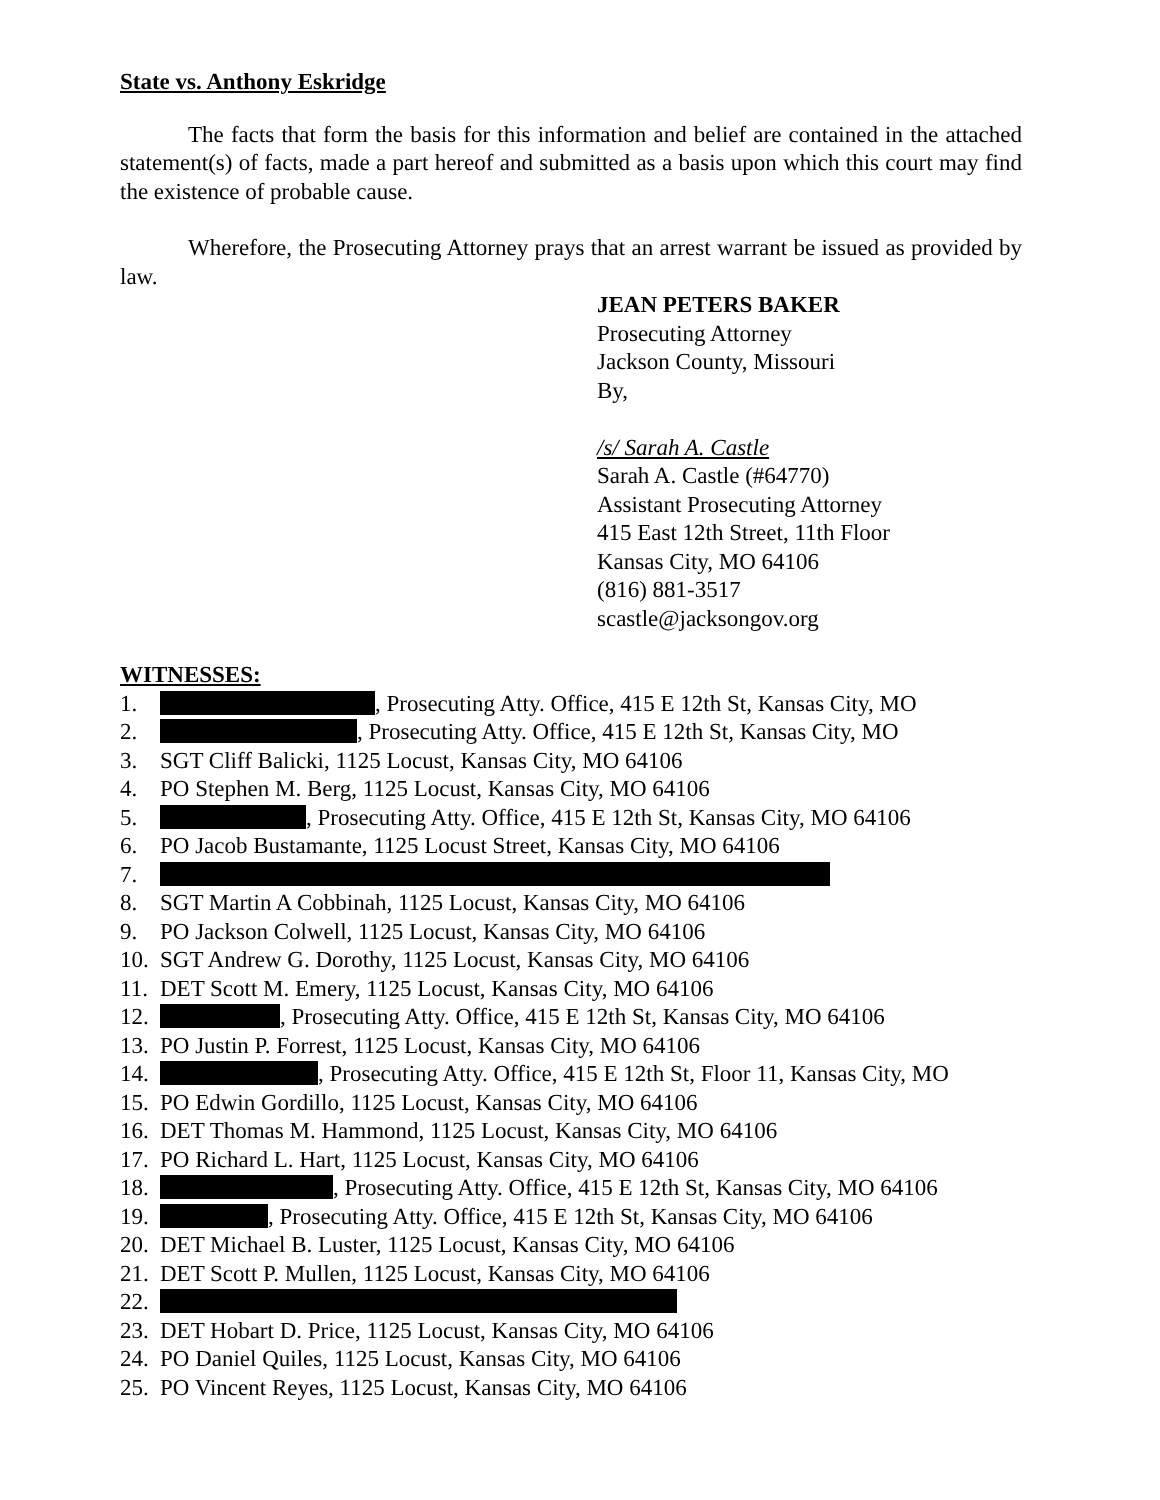State vs. Anthony Eskridge
The facts that form the basis for this information and belief are contained in the attached statement(s) of facts, made a part hereof and submitted as a basis upon which this court may find the existence of probable cause.
Wherefore, the Prosecuting Attorney prays that an arrest warrant be issued as provided by law.
JEAN PETERS BAKER
Prosecuting Attorney
Jackson County, Missouri
By,
/s/ Sarah A. Castle
Sarah A. Castle (#64770)
Assistant Prosecuting Attorney
415 East 12th Street, 11th Floor
Kansas City, MO 64106
(816) 881-3517
scastle@jacksongov.org
WITNESSES:
1. , Prosecuting Atty. Office, 415 E 12th St, Kansas City, MO
2. , Prosecuting Atty. Office, 415 E 12th St, Kansas City, MO
3. SGT Cliff Balicki, 1125 Locust, Kansas City, MO 64106
4. PO Stephen M. Berg, 1125 Locust, Kansas City, MO 64106
5. , Prosecuting Atty. Office, 415 E 12th St, Kansas City, MO 64106
6. PO Jacob Bustamante, 1125 Locust Street, Kansas City, MO 64106
7.
8. SGT Martin A Cobbinah, 1125 Locust, Kansas City, MO 64106
9. PO Jackson Colwell, 1125 Locust, Kansas City, MO 64106
10. SGT Andrew G. Dorothy, 1125 Locust, Kansas City, MO 64106
11. DET Scott M. Emery, 1125 Locust, Kansas City, MO 64106
12. , Prosecuting Atty. Office, 415 E 12th St, Kansas City, MO 64106
13. PO Justin P. Forrest, 1125 Locust, Kansas City, MO 64106
14. , Prosecuting Atty. Office, 415 E 12th St, Floor 11, Kansas City, MO
15. PO Edwin Gordillo, 1125 Locust, Kansas City, MO 64106
16. DET Thomas M. Hammond, 1125 Locust, Kansas City, MO 64106
17. PO Richard L. Hart, 1125 Locust, Kansas City, MO 64106
18. , Prosecuting Atty. Office, 415 E 12th St, Kansas City, MO 64106
19. , Prosecuting Atty. Office, 415 E 12th St, Kansas City, MO 64106
20. DET Michael B. Luster, 1125 Locust, Kansas City, MO 64106
21. DET Scott P. Mullen, 1125 Locust, Kansas City, MO 64106
22.
23. DET Hobart D. Price, 1125 Locust, Kansas City, MO 64106
24. PO Daniel Quiles, 1125 Locust, Kansas City, MO 64106
25. PO Vincent Reyes, 1125 Locust, Kansas City, MO 64106